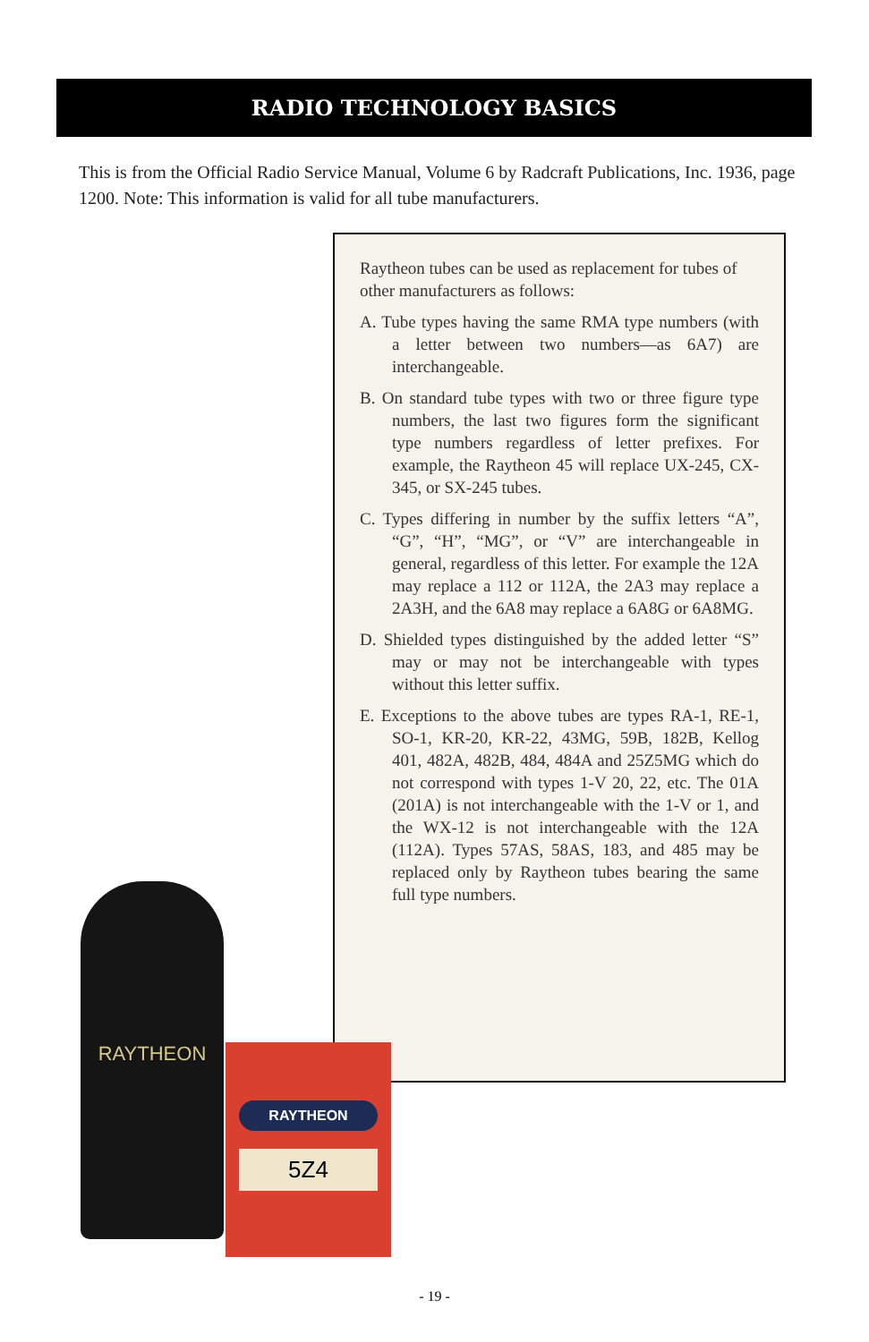RADIO TECHNOLOGY BASICS
This is from the Official Radio Service Manual, Volume 6 by Radcraft Publications, Inc. 1936, page 1200. Note: This information is valid for all tube manufacturers.
Raytheon tubes can be used as replacement for tubes of other manufacturers as follows:
A. Tube types having the same RMA type numbers (with a letter between two numbers—as 6A7) are interchangeable.
B. On standard tube types with two or three figure type numbers, the last two figures form the significant type numbers regardless of letter prefixes. For example, the Raytheon 45 will replace UX-245, CX-345, or SX-245 tubes.
C. Types differing in number by the suffix letters “A”, “G”, “H”, “MG”, or “V” are interchangeable in general, regardless of this letter. For example the 12A may replace a 112 or 112A, the 2A3 may replace a 2A3H, and the 6A8 may replace a 6A8G or 6A8MG.
D. Shielded types distinguished by the added letter “S” may or may not be interchangeable with types without this letter suffix.
E. Exceptions to the above tubes are types RA-1, RE-1, SO-1, KR-20, KR-22, 43MG, 59B, 182B, Kellog 401, 482A, 482B, 484, 484A and 25Z5MG which do not correspond with types 1-V 20, 22, etc. The 01A (201A) is not interchangeable with the 1-V or 1, and the WX-12 is not interchangeable with the 12A (112A). Types 57AS, 58AS, 183, and 485 may be replaced only by Raytheon tubes bearing the same full type numbers.
RAYTHEON
RAYTHEON
5Z4
- 19 -